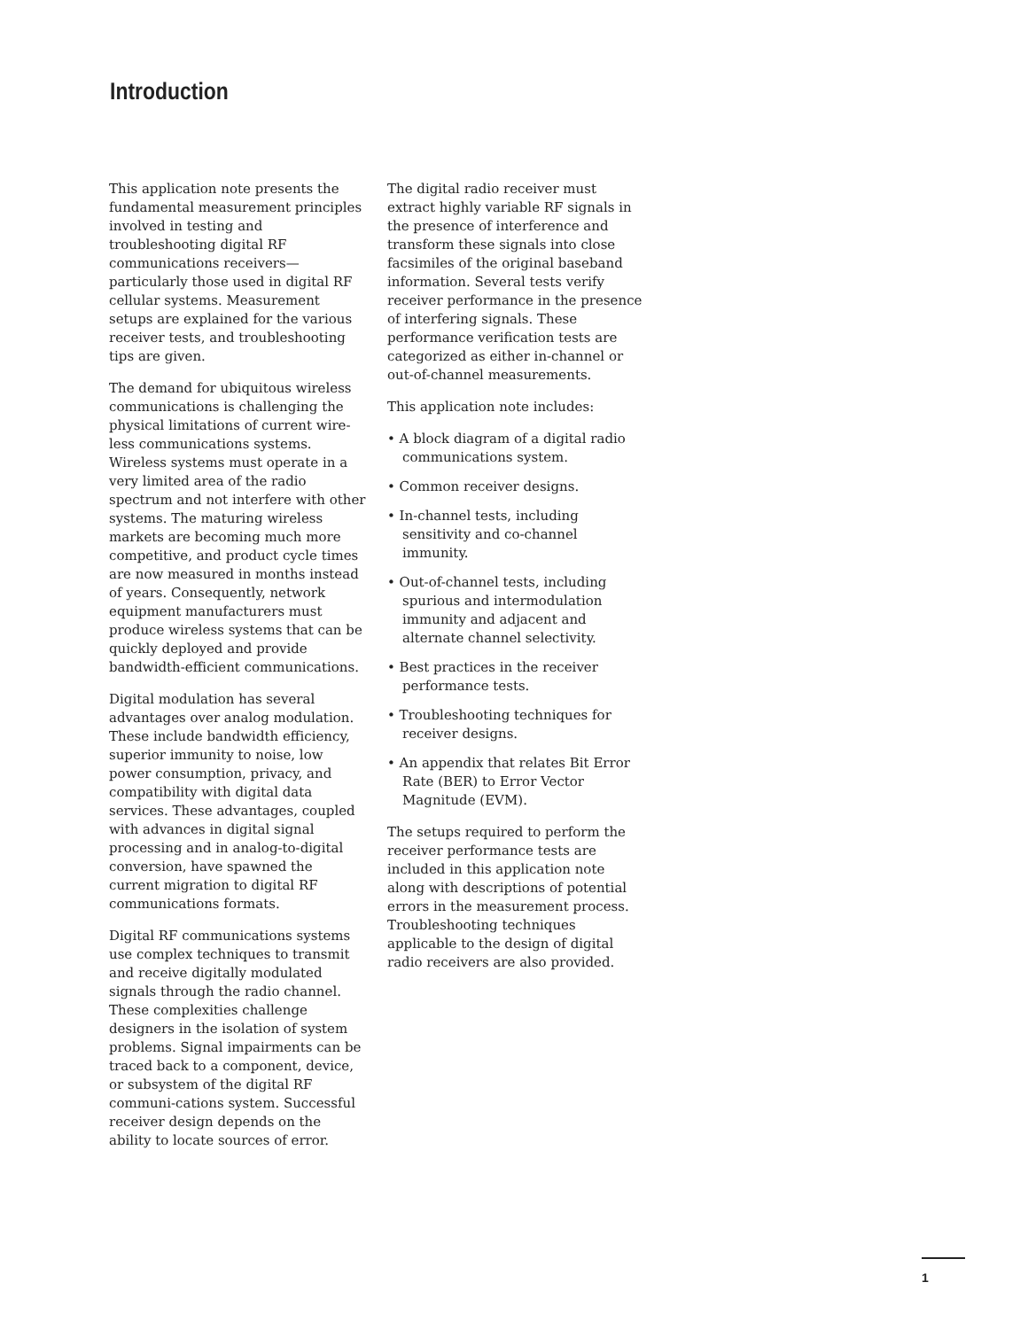Introduction
This application note presents the fundamental measurement principles involved in testing and troubleshooting digital RF communications receivers—particularly those used in digital RF cellular systems. Measurement setups are explained for the various receiver tests, and troubleshooting tips are given.
The demand for ubiquitous wireless communications is challenging the physical limitations of current wire-less communications systems. Wireless systems must operate in a very limited area of the radio spectrum and not interfere with other systems. The maturing wireless markets are becoming much more competitive, and product cycle times are now measured in months instead of years. Consequently, network equipment manufacturers must produce wireless systems that can be quickly deployed and provide bandwidth-efficient communications.
Digital modulation has several advantages over analog modulation. These include bandwidth efficiency, superior immunity to noise, low power consumption, privacy, and compatibility with digital data services. These advantages, coupled with advances in digital signal processing and in analog-to-digital conversion, have spawned the current migration to digital RF communications formats.
Digital RF communications systems use complex techniques to transmit and receive digitally modulated signals through the radio channel. These complexities challenge designers in the isolation of system problems. Signal impairments can be traced back to a component, device, or subsystem of the digital RF communi-cations system. Successful receiver design depends on the ability to locate sources of error.
The digital radio receiver must extract highly variable RF signals in the presence of interference and transform these signals into close facsimiles of the original baseband information. Several tests verify receiver performance in the presence of interfering signals. These performance verification tests are categorized as either in-channel or out-of-channel measurements.
This application note includes:
• A block diagram of a digital radio communications system.
• Common receiver designs.
• In-channel tests, including sensitivity and co-channel immunity.
• Out-of-channel tests, including spurious and intermodulation immunity and adjacent and alternate channel selectivity.
• Best practices in the receiver performance tests.
• Troubleshooting techniques for receiver designs.
• An appendix that relates Bit Error Rate (BER) to Error Vector Magnitude (EVM).
The setups required to perform the receiver performance tests are included in this application note along with descriptions of potential errors in the measurement process. Troubleshooting techniques applicable to the design of digital radio receivers are also provided.
1